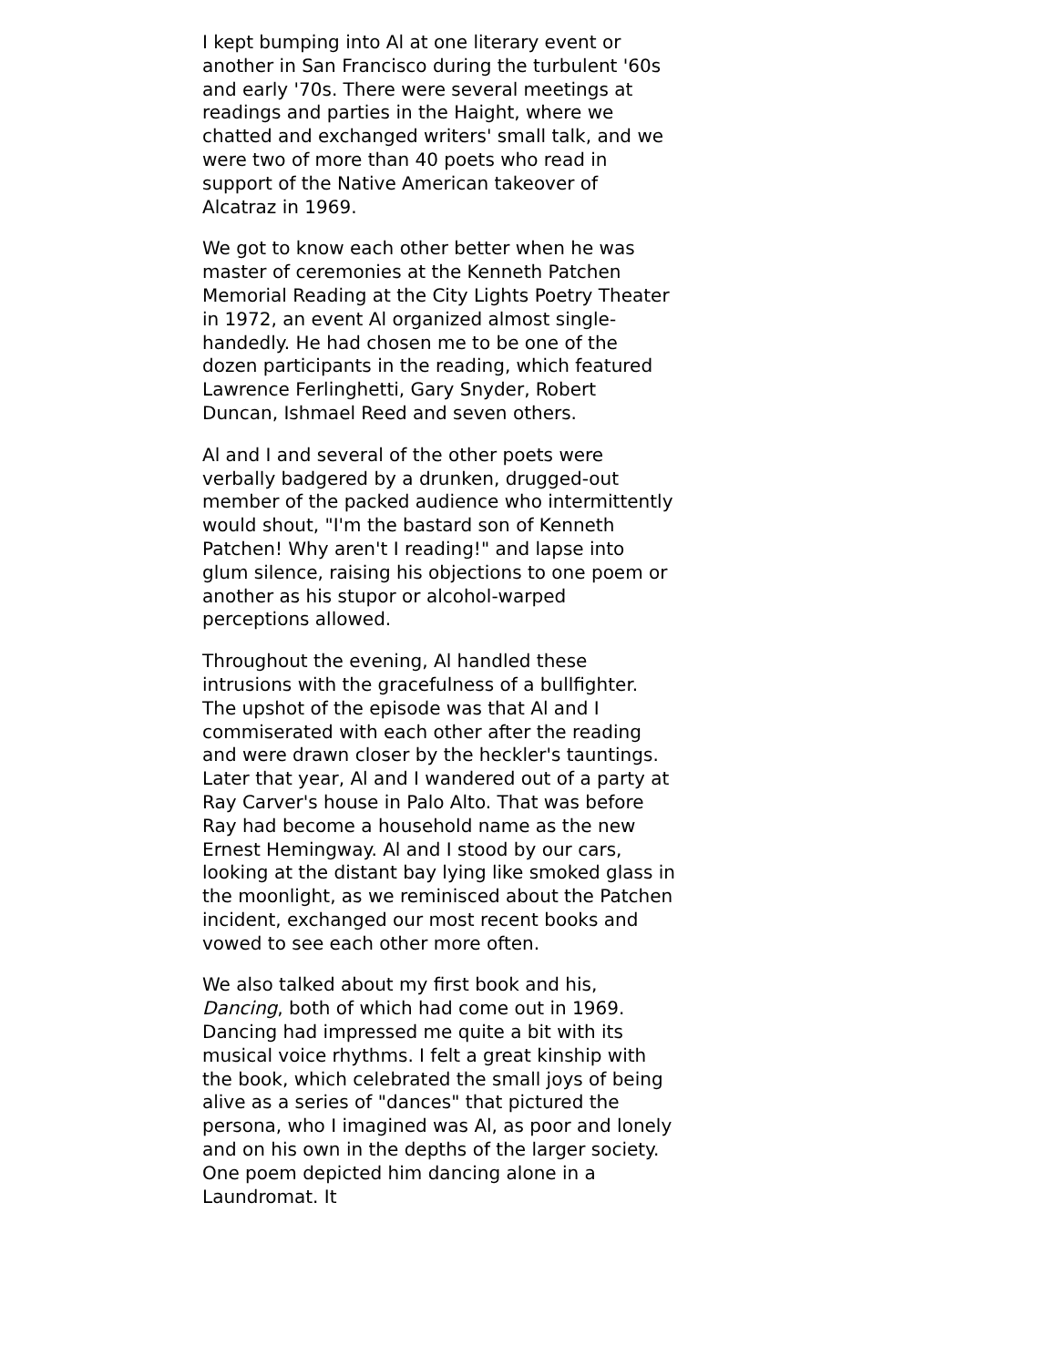I kept bumping into Al at one literary event or another in San Francisco during the turbulent '60s and early '70s. There were several meetings at readings and parties in the Haight, where we chatted and exchanged writers' small talk, and we were two of more than 40 poets who read in support of the Native American takeover of Alcatraz in 1969.
We got to know each other better when he was master of ceremonies at the Kenneth Patchen Memorial Reading at the City Lights Poetry Theater in 1972, an event Al organized almost single-handedly. He had chosen me to be one of the dozen participants in the reading, which featured Lawrence Ferlinghetti, Gary Snyder, Robert Duncan, Ishmael Reed and seven others.
Al and I and several of the other poets were verbally badgered by a drunken, drugged-out member of the packed audience who intermittently would shout, "I'm the bastard son of Kenneth Patchen! Why aren't I reading!" and lapse into glum silence, raising his objections to one poem or another as his stupor or alcohol-warped perceptions allowed.
Throughout the evening, Al handled these intrusions with the gracefulness of a bullfighter. The upshot of the episode was that Al and I commiserated with each other after the reading and were drawn closer by the heckler's tauntings. Later that year, Al and I wandered out of a party at Ray Carver's house in Palo Alto. That was before Ray had become a household name as the new Ernest Hemingway. Al and I stood by our cars, looking at the distant bay lying like smoked glass in the moonlight, as we reminisced about the Patchen incident, exchanged our most recent books and vowed to see each other more often.
We also talked about my first book and his, Dancing, both of which had come out in 1969. Dancing had impressed me quite a bit with its musical voice rhythms. I felt a great kinship with the book, which celebrated the small joys of being alive as a series of "dances" that pictured the persona, who I imagined was Al, as poor and lonely and on his own in the depths of the larger society. One poem depicted him dancing alone in a Laundromat. It